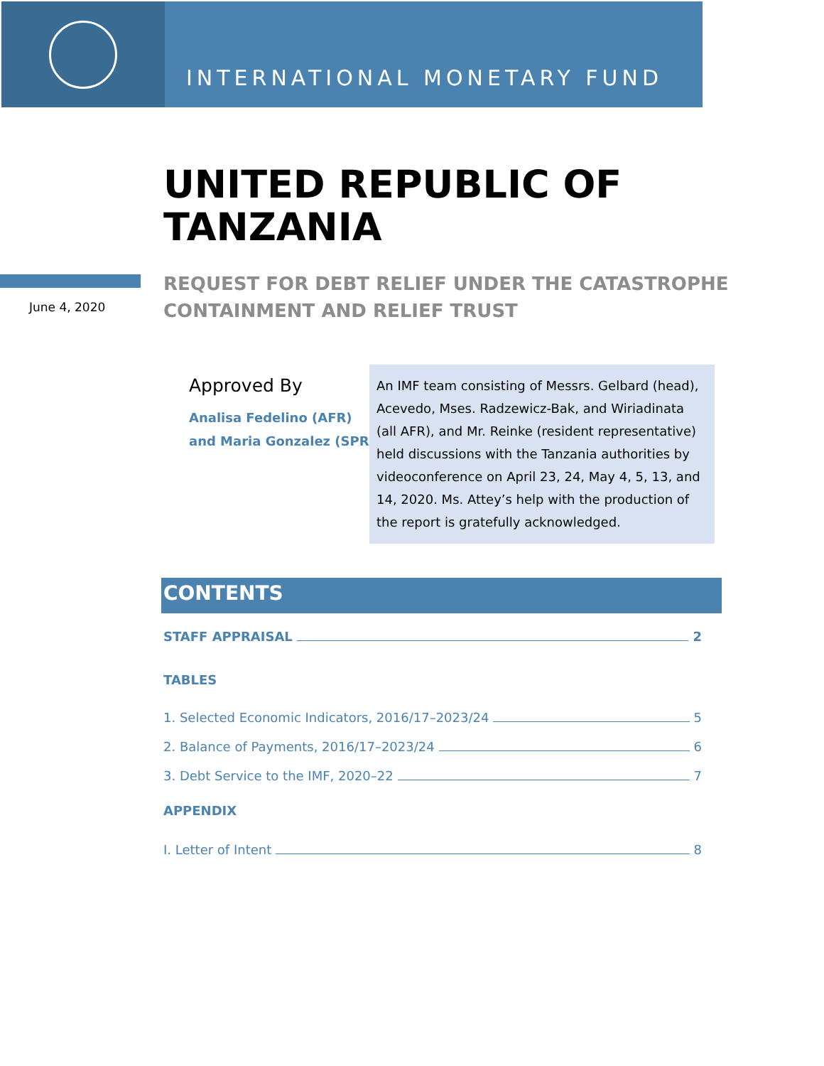INTERNATIONAL MONETARY FUND
UNITED REPUBLIC OF
TANZANIA
June 4, 2020
REQUEST FOR DEBT RELIEF UNDER THE CATASTROPHE
CONTAINMENT AND RELIEF TRUST
Approved By
Analisa Fedelino (AFR)
and Maria Gonzalez (SPR)
An IMF team consisting of Messrs. Gelbard (head), Acevedo, Mses. Radzewicz-Bak, and Wiriadinata (all AFR), and Mr. Reinke (resident representative) held discussions with the Tanzania authorities by videoconference on April 23, 24, May 4, 5, 13, and 14, 2020. Ms. Attey’s help with the production of the report is gratefully acknowledged.
CONTENTS
STAFF APPRAISAL 2
TABLES
1. Selected Economic Indicators, 2016/17–2023/24 5
2. Balance of Payments, 2016/17–2023/24 6
3. Debt Service to the IMF, 2020–22 7
APPENDIX
I. Letter of Intent 8